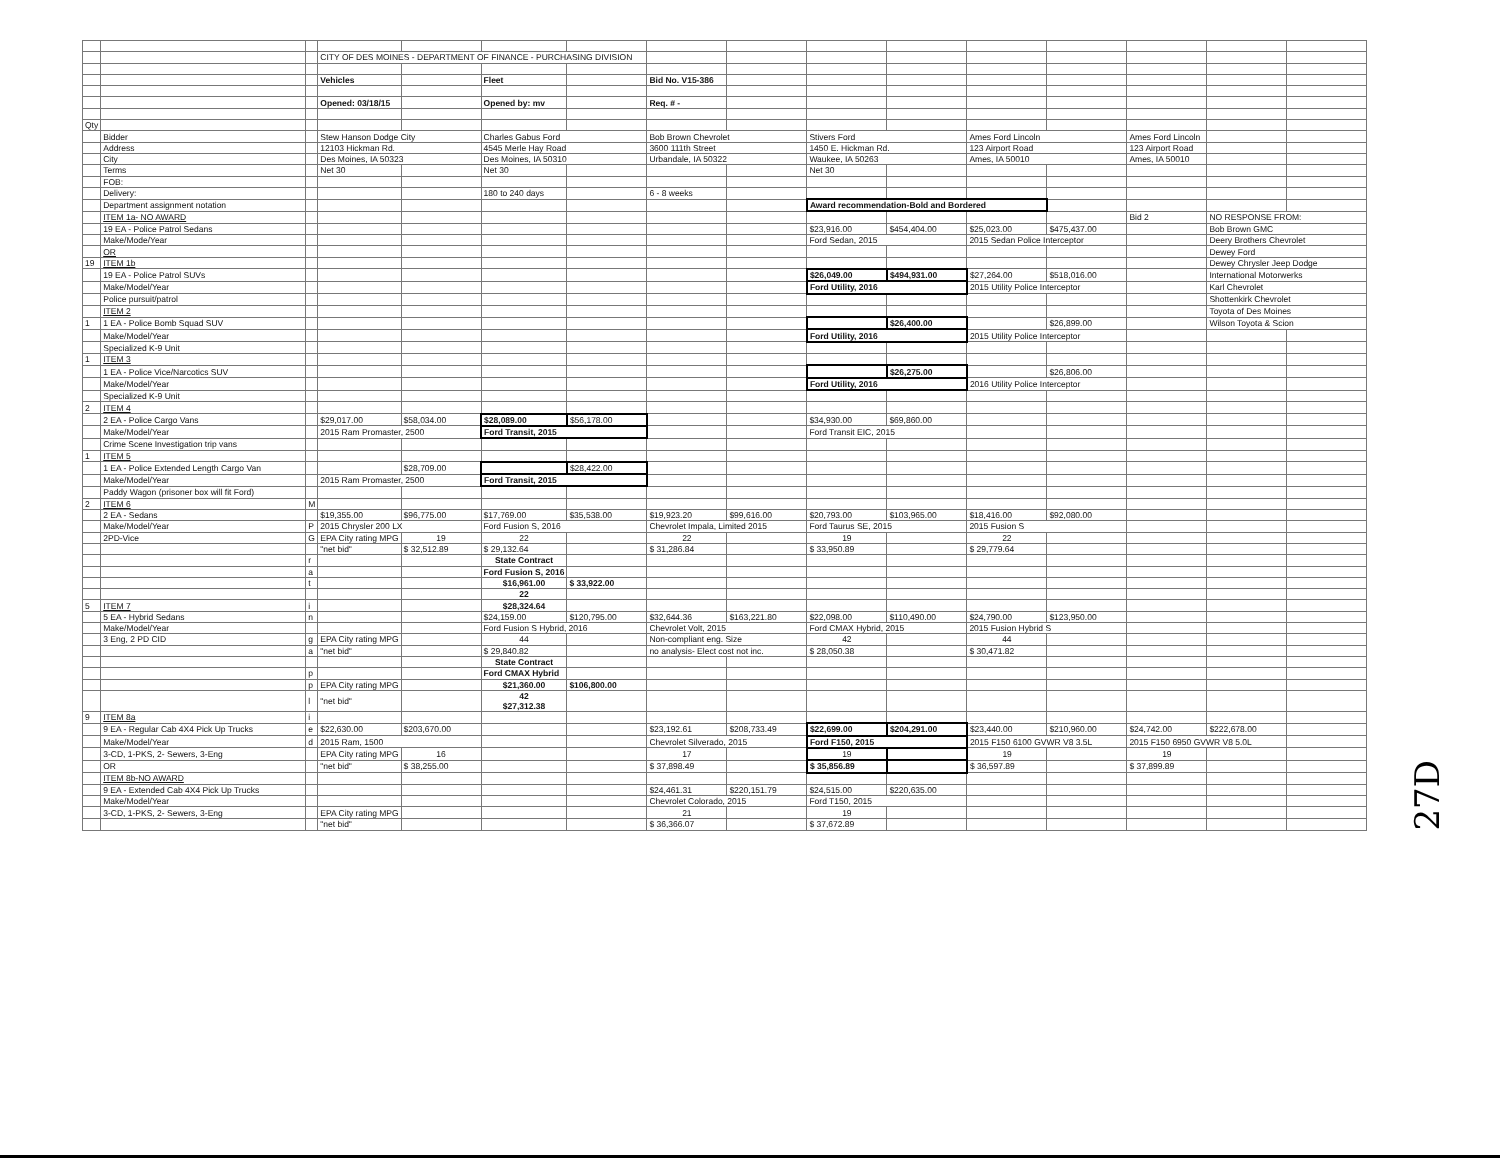| | | | CITY OF DES MOINES - DEPARTMENT OF FINANCE - PURCHASING DIVISION | | | | | | | | | | | | |
| | | | Vehicles | | Fleet | | Bid No. V15-386 | | | | | | | | |
| | | | Opened: 03/18/15 | | Opened by: mv | | Req. # - | | | | | | | | |
| Qty | | | | | | | | | | | | | | | |
| | Bidder | | Stew Hanson Dodge City | | Charles Gabus Ford | | Bob Brown Chevrolet | | Stivers Ford | | Ames Ford Lincoln | | Ames Ford Lincoln | | |
| | Address | | 12103 Hickman Rd. | | 4545 Merle Hay Road | | 3600 111th Street | | 1450 E. Hickman Rd. | | 123 Airport Road | | 123 Airport Road | | |
| | City | | Des Moines, IA 50323 | | Des Moines, IA 50310 | | Urbandale, IA 50322 | | Waukee, IA 50263 | | Ames, IA 50010 | | Ames, IA 50010 | | |
| | Terms | | Net 30 | | Net 30 | | | | Net 30 | | | | | | |
| | FOB: | | | | | | | | | | | | | | |
| | Delivery: | | | | 180 to 240 days | | 6 - 8 weeks | | | | | | | | |
| | Department assignment notation | | | | | | | | Award recommendation-Bold and Bordered | | | | | | |
| | ITEM 1a- NO AWARD | | | | | | | | | | | | Bid 2 | NO RESPONSE FROM: | |
| | 19 EA - Police Patrol Sedans | | | | | | | | $23,916.00 | $454,404.00 | $25,023.00 | $475,437.00 | | Bob Brown GMC | |
| | Make/Mode/Year | | | | | | | | Ford Sedan, 2015 | | 2015 Sedan Police Interceptor | | | Deery Brothers Chevrolet | |
| | OR | | | | | | | | | | | | | Dewey Ford | |
| 19 | ITEM 1b | | | | | | | | | | | | | Dewey Chrysler Jeep Dodge | |
| | 19 EA - Police Patrol SUVs | | | | | | | | $26,049.00 | $494,931.00 | $27,264.00 | $518,016.00 | | International Motorwerks | |
| | Make/Model/Year | | | | | | | | Ford Utility, 2016 | | 2015 Utility Police Interceptor | | | Karl Chevrolet | |
| | Police pursuit/patrol | | | | | | | | | | | | | Shottenkirk Chevrolet | |
| | ITEM 2 | | | | | | | | | | | | | Toyota of Des Moines | |
| 1 | 1 EA - Police Bomb Squad SUV | | | | | | | | | $26,400.00 | | $26,899.00 | | Wilson Toyota & Scion | |
| | Make/Model/Year | | | | | | | | Ford Utility, 2016 | | 2015 Utility Police Interceptor | | | | |
| | Specialized K-9 Unit | | | | | | | | | | | | | | |
| 1 | ITEM 3 | | | | | | | | | | | | | | |
| | 1 EA - Police Vice/Narcotics SUV | | | | | | | | | $26,275.00 | | $26,806.00 | | | |
| | Make/Model/Year | | | | | | | | Ford Utility, 2016 | | 2016 Utility Police Interceptor | | | | |
| | Specialized K-9 Unit | | | | | | | | | | | | | | |
| 2 | ITEM 4 | | | | | | | | | | | | | | |
| | 2 EA - Police Cargo Vans | | $29,017.00 | $58,034.00 | $28,089.00 | $56,178.00 | | | $34,930.00 | $69,860.00 | | | | | |
| | Make/Model/Year | | 2015 Ram Promaster, 2500 | | Ford Transit, 2015 | | | | Ford Transit EIC, 2015 | | | | | | |
| | Crime Scene Investigation trip vans | | | | | | | | | | | | | | |
| 1 | ITEM 5 | | | | | | | | | | | | | | |
| | 1 EA - Police Extended Length Cargo Van | | | $28,709.00 | | $28,422.00 | | | | | | | | | |
| | Make/Model/Year | | 2015 Ram Promaster, 2500 | | Ford Transit, 2015 | | | | | | | | | | |
| | Paddy Wagon (prisoner box will fit Ford) | | | | | | | | | | | | | | |
| 2 | ITEM 6 | M | | | | | | | | | | | | | |
| | 2 EA - Sedans | | $19,355.00 | $96,775.00 | $17,769.00 | $35,538.00 | $19,923.20 | $99,616.00 | $20,793.00 | $103,965.00 | $18,416.00 | $92,080.00 | | | |
| | Make/Model/Year | P | 2015 Chrysler 200 LX | | Ford Fusion S, 2016 | | Chevrolet Impala, Limited 2015 | | Ford Taurus SE, 2015 | | 2015 Fusion S | | | | |
| | 2PD-Vice | G | EPA City rating MPG | 19 | 22 | | 22 | | 19 | | 22 | | | | |
| | | | "net bid" | $ 32,512.89 | $ 29,132.64 | | $ 31,286.84 | | $ 33,950.89 | | $ 29,779.64 | | | | |
| | | r | | | State Contract | | | | | | | | | | |
| | | a | | | Ford Fusion S, 2016 | | | | | | | | | | |
| | | t | | | $16,961.00 | $ 33,922.00 | | | | | | | | | |
| | | | | | 22 | | | | | | | | | | |
| 5 | ITEM 7 | i | | | $28,324.64 | | | | | | | | | | |
| | 5 EA - Hybrid Sedans | n | | | $24,159.00 | $120,795.00 | $32,644.36 | $163,221.80 | $22,098.00 | $110,490.00 | $24,790.00 | $123,950.00 | | | |
| | Make/Model/Year | | | | Ford Fusion S Hybrid, 2016 | | Chevrolet Volt, 2015 | | Ford CMAX Hybrid, 2015 | | 2015 Fusion Hybrid S | | | | |
| | 3 Eng, 2 PD CID | g | EPA City rating MPG | | 44 | | Non-compliant eng. Size | | 42 | | 44 | | | | |
| | | a | "net bid" | | $ 29,840.82 | | no analysis- Elect cost not inc. | | $ 28,050.38 | | $ 30,471.82 | | | | |
| | | | | | State Contract | | | | | | | | | | |
| | | p | | | Ford CMAX Hybrid | | | | | | | | | | |
| | | p | EPA City rating MPG | | $21,360.00 | $106,800.00 | | | | | | | | | |
| | | l | "net bid" | | 42 $27,312.38 | | | | | | | | | | |
| 9 | ITEM 8a | i | | | | | | | | | | | | | |
| | 9 EA - Regular Cab 4X4 Pick Up Trucks | e | $22,630.00 | $203,670.00 | | | $23,192.61 | $208,733.49 | $22,699.00 | $204,291.00 | $23,440.00 | $210,960.00 | $24,742.00 | $222,678.00 | |
| | Make/Model/Year | d | 2015 Ram, 1500 | | | | Chevrolet Silverado, 2015 | | Ford F150, 2015 | | 2015 F150 6100 GVWR V8 3.5L | | 2015 F150 6950 GVWR V8 5.0L | | |
| | 3-CD, 1-PKS, 2- Sewers, 3-Eng | | EPA City rating MPG | 16 | | | 17 | | 19 | | 19 | | 19 | | |
| | OR | | "net bid" | $ 38,255.00 | | | $ 37,898.49 | | $ 35,856.89 | | $ 36,597.89 | | $ 37,899.89 | | |
| | ITEM 8b-NO AWARD | | | | | | | | | | | | | | |
| | 9 EA - Extended Cab 4X4 Pick Up Trucks | | | | | | $24,461.31 | $220,151.79 | $24,515.00 | $220,635.00 | | | | | |
| | Make/Model/Year | | | | | | Chevrolet Colorado, 2015 | | Ford T150, 2015 | | | | | | |
| | 3-CD, 1-PKS, 2- Sewers, 3-Eng | | EPA City rating MPG | | | | 21 | | 19 | | | | | | |
| | | | "net bid" | | | | $ 36,366.07 | | $ 37,672.89 | | | | | | |
27D